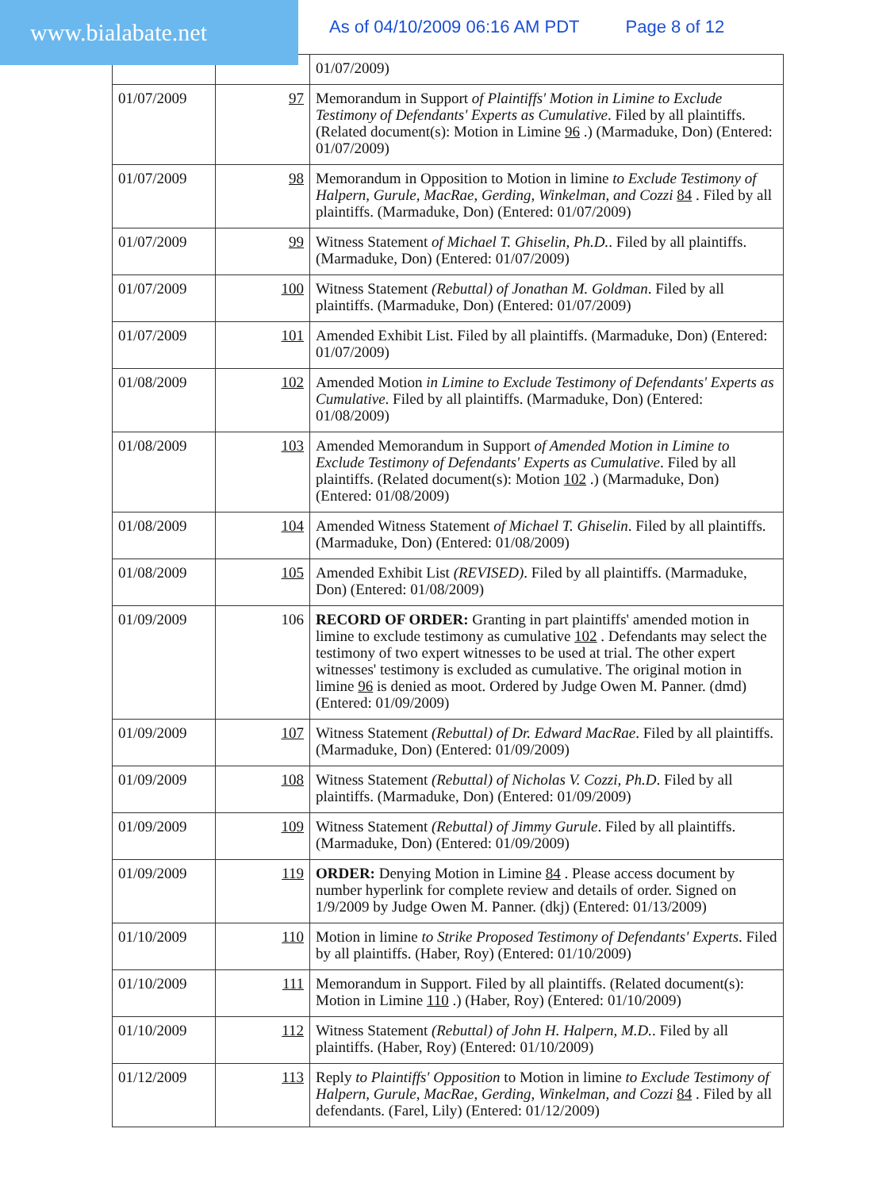www.bialabate.net
As of 04/10/2009 06:16 AM PDT Page 8 of 12
| | | 01/07/2009) |
| 01/07/2009 | 97 | Memorandum in Support of Plaintiffs' Motion in Limine to Exclude Testimony of Defendants' Experts as Cumulative . Filed by all plaintiffs. (Related document(s): Motion in Limine 96 .) (Marmaduke, Don) (Entered: 01/07/2009) |
| 01/07/2009 | 98 | Memorandum in Opposition to Motion in limine to Exclude Testimony of Halpern, Gurule, MacRae, Gerding, Winkelman, and Cozzi 84 . Filed by all plaintiffs. (Marmaduke, Don) (Entered: 01/07/2009) |
| 01/07/2009 | 99 | Witness Statement of Michael T. Ghiselin, Ph.D. . Filed by all plaintiffs. (Marmaduke, Don) (Entered: 01/07/2009) |
| 01/07/2009 | 100 | Witness Statement (Rebuttal) of Jonathan M. Goldman . Filed by all plaintiffs. (Marmaduke, Don) (Entered: 01/07/2009) |
| 01/07/2009 | 101 | Amended Exhibit List. Filed by all plaintiffs. (Marmaduke, Don) (Entered: 01/07/2009) |
| 01/08/2009 | 102 | Amended Motion in Limine to Exclude Testimony of Defendants' Experts as Cumulative . Filed by all plaintiffs. (Marmaduke, Don) (Entered: 01/08/2009) |
| 01/08/2009 | 103 | Amended Memorandum in Support of Amended Motion in Limine to Exclude Testimony of Defendants' Experts as Cumulative . Filed by all plaintiffs. (Related document(s): Motion 102 .) (Marmaduke, Don) (Entered: 01/08/2009) |
| 01/08/2009 | 104 | Amended Witness Statement of Michael T. Ghiselin . Filed by all plaintiffs. (Marmaduke, Don) (Entered: 01/08/2009) |
| 01/08/2009 | 105 | Amended Exhibit List (REVISED) . Filed by all plaintiffs. (Marmaduke, Don) (Entered: 01/08/2009) |
| 01/09/2009 | 106 | RECORD OF ORDER: Granting in part plaintiffs' amended motion in limine to exclude testimony as cumulative 102 . Defendants may select the testimony of two expert witnesses to be used at trial. The other expert witnesses' testimony is excluded as cumulative. The original motion in limine 96 is denied as moot. Ordered by Judge Owen M. Panner. (dmd) (Entered: 01/09/2009) |
| 01/09/2009 | 107 | Witness Statement (Rebuttal) of Dr. Edward MacRae . Filed by all plaintiffs. (Marmaduke, Don) (Entered: 01/09/2009) |
| 01/09/2009 | 108 | Witness Statement (Rebuttal) of Nicholas V. Cozzi, Ph.D . Filed by all plaintiffs. (Marmaduke, Don) (Entered: 01/09/2009) |
| 01/09/2009 | 109 | Witness Statement (Rebuttal) of Jimmy Gurule . Filed by all plaintiffs. (Marmaduke, Don) (Entered: 01/09/2009) |
| 01/09/2009 | 119 | ORDER: Denying Motion in Limine 84 . Please access document by number hyperlink for complete review and details of order. Signed on 1/9/2009 by Judge Owen M. Panner. (dkj) (Entered: 01/13/2009) |
| 01/10/2009 | 110 | Motion in limine to Strike Proposed Testimony of Defendants' Experts . Filed by all plaintiffs. (Haber, Roy) (Entered: 01/10/2009) |
| 01/10/2009 | 111 | Memorandum in Support. Filed by all plaintiffs. (Related document(s): Motion in Limine 110 .) (Haber, Roy) (Entered: 01/10/2009) |
| 01/10/2009 | 112 | Witness Statement (Rebuttal) of John H. Halpern, M.D. . Filed by all plaintiffs. (Haber, Roy) (Entered: 01/10/2009) |
| 01/12/2009 | 113 | Reply to Plaintiffs' Opposition to Motion in limine to Exclude Testimony of Halpern, Gurule, MacRae, Gerding, Winkelman, and Cozzi 84 . Filed by all defendants. (Farel, Lily) (Entered: 01/12/2009) |